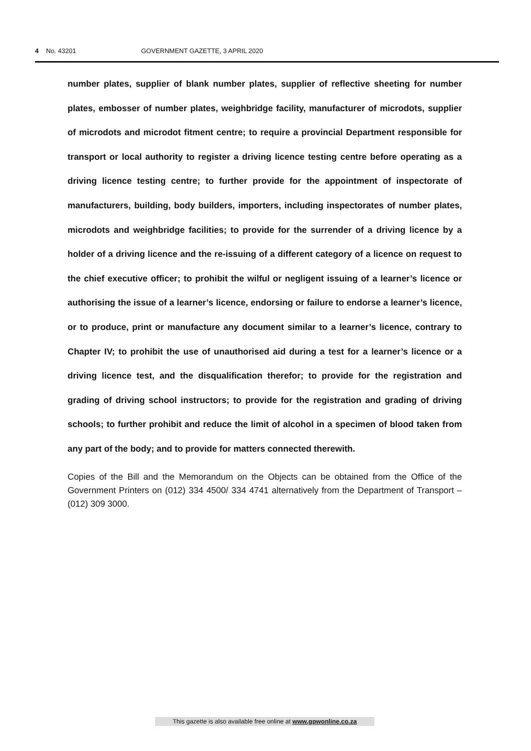4 No. 43201 GOVERNMENT GAZETTE, 3 APRIL 2020
number plates, supplier of blank number plates, supplier of reflective sheeting for number plates, embosser of number plates, weighbridge facility, manufacturer of microdots, supplier of microdots and microdot fitment centre; to require a provincial Department responsible for transport or local authority to register a driving licence testing centre before operating as a driving licence testing centre; to further provide for the appointment of inspectorate of manufacturers, building, body builders, importers, including inspectorates of number plates, microdots and weighbridge facilities; to provide for the surrender of a driving licence by a holder of a driving licence and the re-issuing of a different category of a licence on request to the chief executive officer; to prohibit the wilful or negligent issuing of a learner’s licence or authorising the issue of a learner’s licence, endorsing or failure to endorse a learner’s licence, or to produce, print or manufacture any document similar to a learner’s licence, contrary to Chapter IV; to prohibit the use of unauthorised aid during a test for a learner’s licence or a driving licence test, and the disqualification therefor; to provide for the registration and grading of driving school instructors; to provide for the registration and grading of driving schools; to further prohibit and reduce the limit of alcohol in a specimen of blood taken from any part of the body; and to provide for matters connected therewith.
Copies of the Bill and the Memorandum on the Objects can be obtained from the Office of the Government Printers on (012) 334 4500/ 334 4741 alternatively from the Department of Transport – (012) 309 3000.
This gazette is also available free online at www.gpwonline.co.za